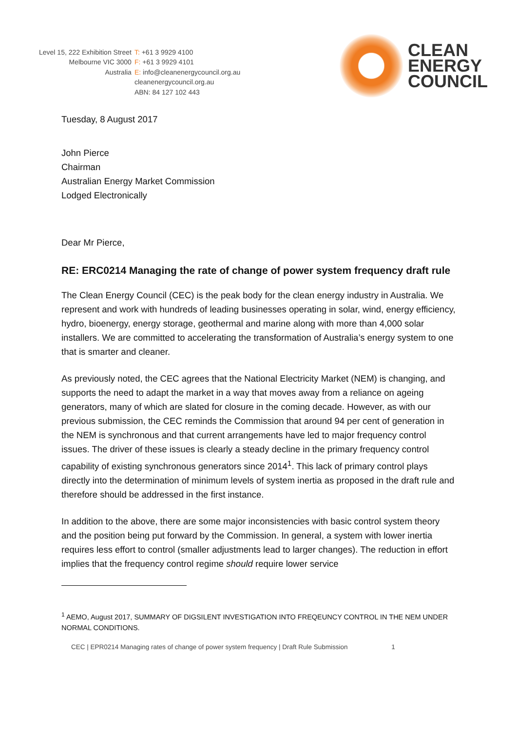Level 15, 222 Exhibition Street T: +61 3 9929 4100 Melbourne VIC 3000 F: +61 3 9929 4101 Australia E: info@cleanenergycouncil.org.au cleanenergycouncil.org.au ABN: 84 127 102 443
CLEAN
ENERGY
COUNCIL
Tuesday, 8 August 2017
John Pierce
Chairman
Australian Energy Market Commission
Lodged Electronically
Dear Mr Pierce,
RE: ERC0214 Managing the rate of change of power system frequency draft rule
The Clean Energy Council (CEC) is the peak body for the clean energy industry in Australia. We represent and work with hundreds of leading businesses operating in solar, wind, energy efficiency, hydro, bioenergy, energy storage, geothermal and marine along with more than 4,000 solar installers. We are committed to accelerating the transformation of Australia’s energy system to one that is smarter and cleaner.
As previously noted, the CEC agrees that the National Electricity Market (NEM) is changing, and supports the need to adapt the market in a way that moves away from a reliance on ageing generators, many of which are slated for closure in the coming decade. However, as with our previous submission, the CEC reminds the Commission that around 94 per cent of generation in the NEM is synchronous and that current arrangements have led to major frequency control issues. The driver of these issues is clearly a steady decline in the primary frequency control capability of existing synchronous generators since 2014<sup>1</sup>. This lack of primary control plays directly into the determination of minimum levels of system inertia as proposed in the draft rule and therefore should be addressed in the first instance.
In addition to the above, there are some major inconsistencies with basic control system theory and the position being put forward by the Commission. In general, a system with lower inertia requires less effort to control (smaller adjustments lead to larger changes). The reduction in effort implies that the frequency control regime should require lower service
<sup>1</sup> AEMO, August 2017, SUMMARY OF DIGSILENT INVESTIGATION INTO FREQEUNCY CONTROL IN THE NEM UNDER NORMAL CONDITIONS.
CEC | EPR0214 Managing rates of change of power system frequency | Draft Rule Submission 1